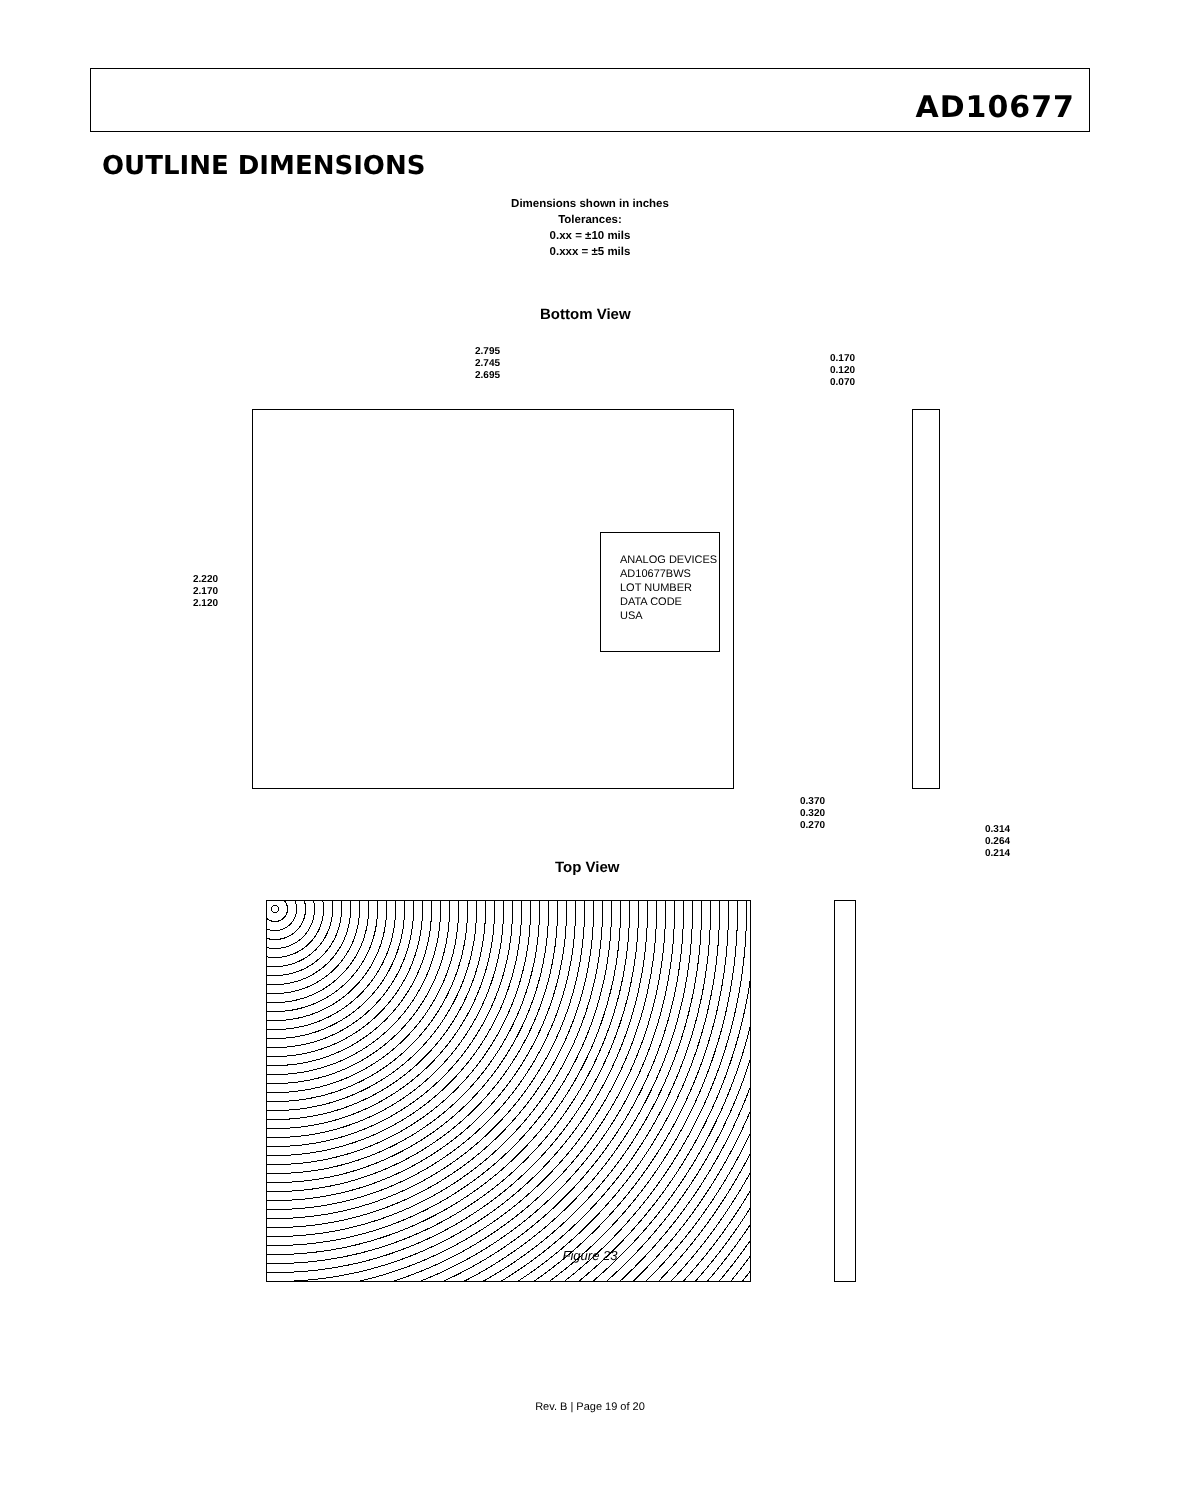AD10677
OUTLINE DIMENSIONS
Dimensions shown in inches
Tolerances:
0.xx = ±10 mils
0.xxx = ±5 mils
Bottom View
2.795
2.745
2.695
0.170
0.120
0.070
2.220
2.170
2.120
ANALOG DEVICES
AD10677BWS
LOT NUMBER
DATA CODE
USA
0.370
0.320
0.270
0.314
0.264
0.214
Top View
Figure 23
Rev. B | Page 19 of 20